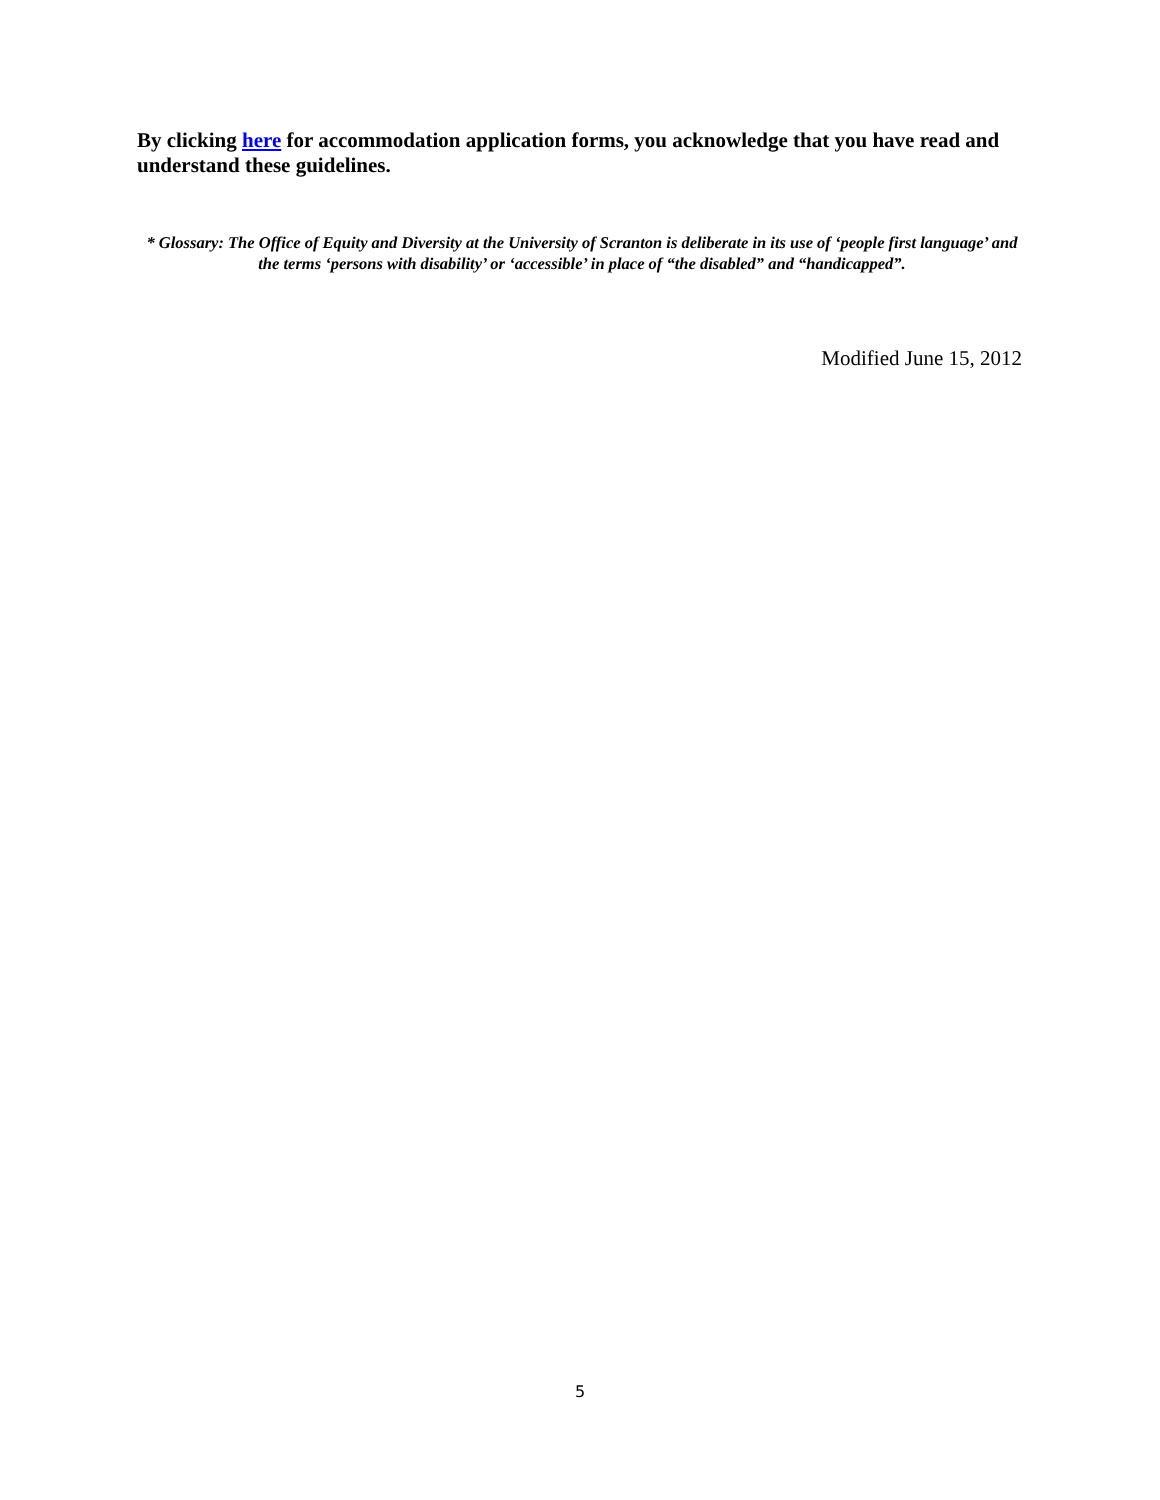By clicking here for accommodation application forms, you acknowledge that you have read and understand these guidelines.
* Glossary: The Office of Equity and Diversity at the University of Scranton is deliberate in its use of ‘people first language’ and the terms ‘persons with disability’ or ‘accessible’ in place of “the disabled” and “handicapped”.
Modified June 15, 2012
5